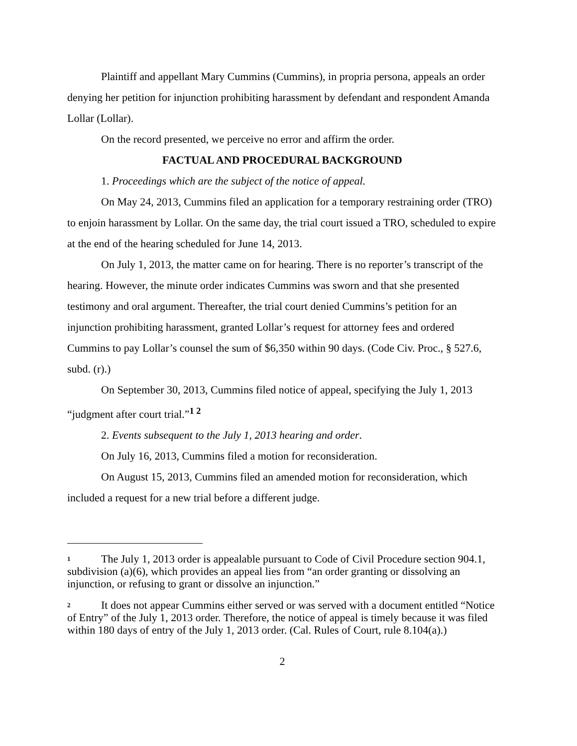Plaintiff and appellant Mary Cummins (Cummins), in propria persona, appeals an order denying her petition for injunction prohibiting harassment by defendant and respondent Amanda Lollar (Lollar).
On the record presented, we perceive no error and affirm the order.
FACTUAL AND PROCEDURAL BACKGROUND
1. Proceedings which are the subject of the notice of appeal.
On May 24, 2013, Cummins filed an application for a temporary restraining order (TRO) to enjoin harassment by Lollar. On the same day, the trial court issued a TRO, scheduled to expire at the end of the hearing scheduled for June 14, 2013.
On July 1, 2013, the matter came on for hearing. There is no reporter’s transcript of the hearing. However, the minute order indicates Cummins was sworn and that she presented testimony and oral argument. Thereafter, the trial court denied Cummins’s petition for an injunction prohibiting harassment, granted Lollar’s request for attorney fees and ordered Cummins to pay Lollar’s counsel the sum of $6,350 within 90 days. (Code Civ. Proc., § 527.6, subd. (r).)
On September 30, 2013, Cummins filed notice of appeal, specifying the July 1, 2013 “judgment after court trial.”<sup>1 2</sup>
2. Events subsequent to the July 1, 2013 hearing and order.
On July 16, 2013, Cummins filed a motion for reconsideration.
On August 15, 2013, Cummins filed an amended motion for reconsideration, which included a request for a new trial before a different judge.
<sup>1</sup> The July 1, 2013 order is appealable pursuant to Code of Civil Procedure section 904.1, subdivision (a)(6), which provides an appeal lies from “an order granting or dissolving an injunction, or refusing to grant or dissolve an injunction.”
<sup>2</sup> It does not appear Cummins either served or was served with a document entitled “Notice of Entry” of the July 1, 2013 order. Therefore, the notice of appeal is timely because it was filed within 180 days of entry of the July 1, 2013 order. (Cal. Rules of Court, rule 8.104(a).)
2